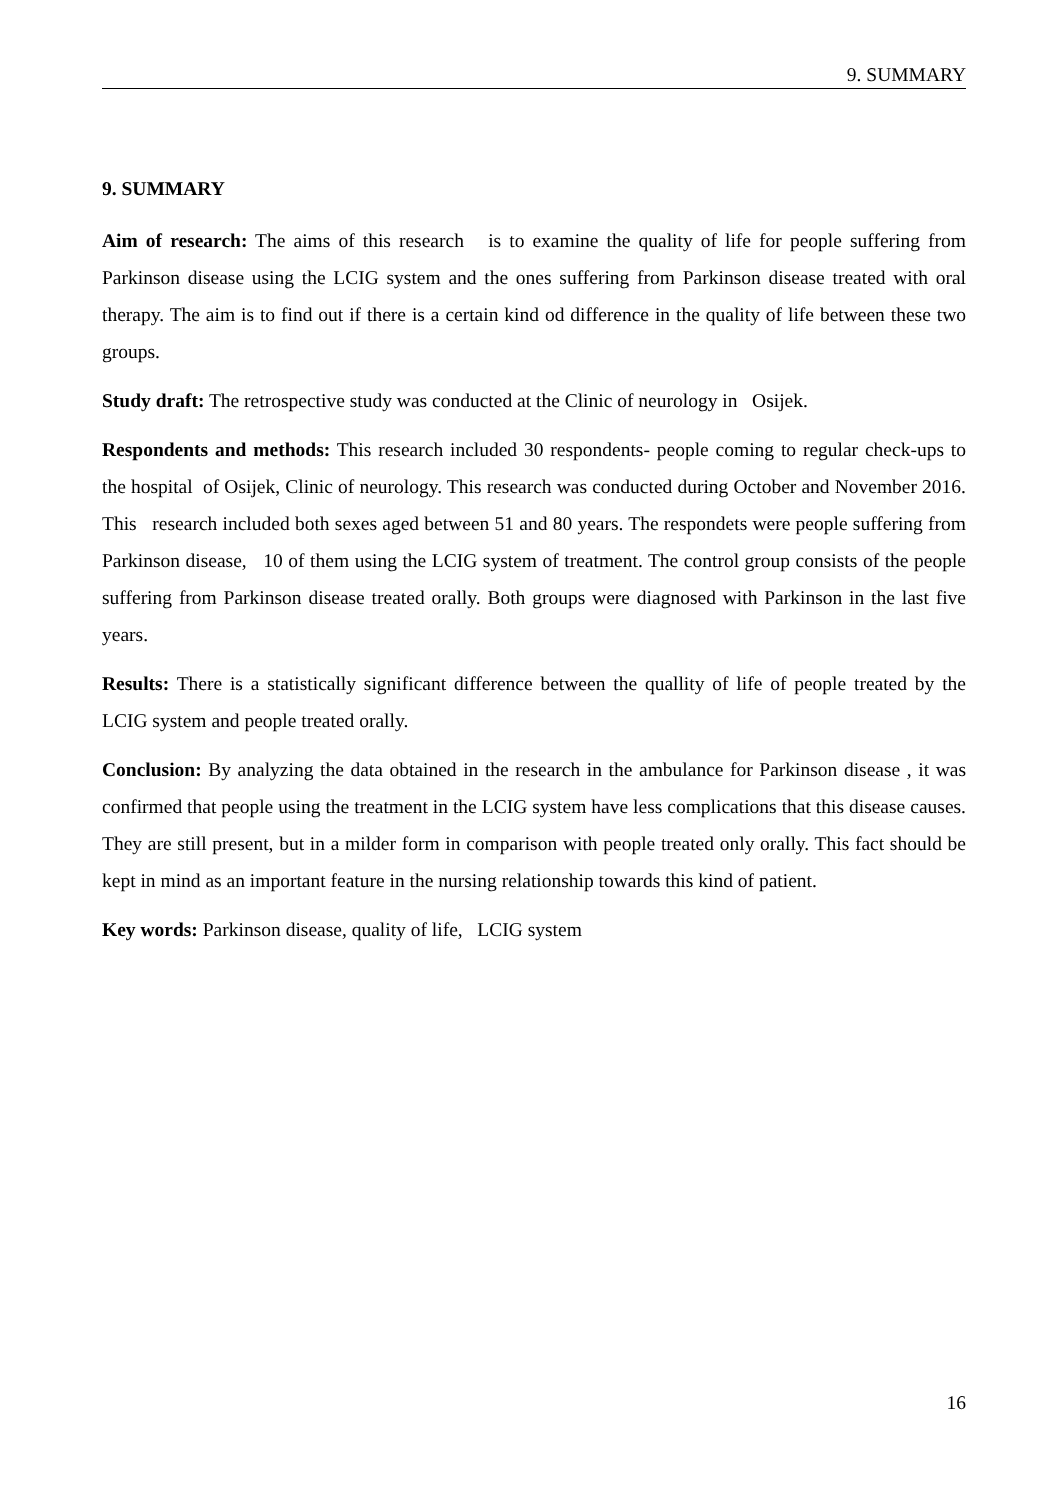9. SUMMARY
9. SUMMARY
Aim of research: The aims of this research is to examine the quality of life for people suffering from Parkinson disease using the LCIG system and the ones suffering from Parkinson disease treated with oral therapy. The aim is to find out if there is a certain kind od difference in the quality of life between these two groups.
Study draft: The retrospective study was conducted at the Clinic of neurology in Osijek.
Respondents and methods: This research included 30 respondents- people coming to regular check-ups to the hospital of Osijek, Clinic of neurology. This research was conducted during October and November 2016. This research included both sexes aged between 51 and 80 years. The respondets were people suffering from Parkinson disease, 10 of them using the LCIG system of treatment. The control group consists of the people suffering from Parkinson disease treated orally. Both groups were diagnosed with Parkinson in the last five years.
Results: There is a statistically significant difference between the quallity of life of people treated by the LCIG system and people treated orally.
Conclusion: By analyzing the data obtained in the research in the ambulance for Parkinson disease , it was confirmed that people using the treatment in the LCIG system have less complications that this disease causes. They are still present, but in a milder form in comparison with people treated only orally. This fact should be kept in mind as an important feature in the nursing relationship towards this kind of patient.
Key words: Parkinson disease, quality of life, LCIG system
16